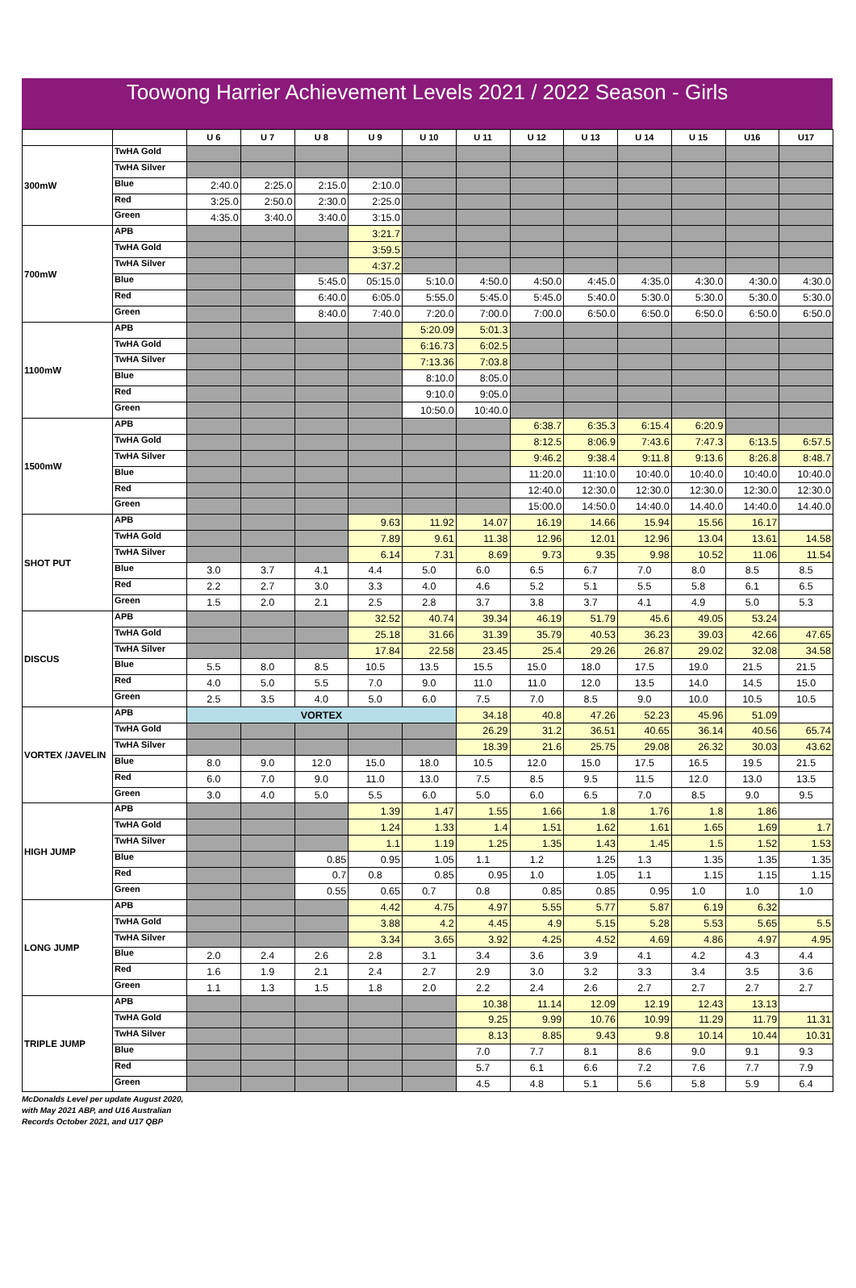Toowong Harrier Achievement Levels 2021 / 2022 Season - Girls
| | | U 6 | U 7 | U 8 | U 9 | U 10 | U 11 | U 12 | U 13 | U 14 | U 15 | U16 | U17 |
| --- | --- | --- | --- | --- | --- | --- | --- | --- | --- | --- | --- | --- | --- |
| 300mW | TwHA Gold | | | | | | | | | | | | |
| | TwHA Silver | | | | | | | | | | | | |
| | Blue | 2:40.0 | 2:25.0 | 2:15.0 | 2:10.0 | | | | | | | | |
| | Red | 3:25.0 | 2:50.0 | 2:30.0 | 2:25.0 | | | | | | | | |
| | Green | 4:35.0 | 3:40.0 | 3:40.0 | 3:15.0 | | | | | | | | |
| 700mW | APB | | | | 3:21.7 | | | | | | | | |
| | TwHA Gold | | | | 3:59.5 | | | | | | | | |
| | TwHA Silver | | | | 4:37.2 | | | | | | | | |
| | Blue | | | 5:45.0 | 05:15.0 | 5:10.0 | 4:50.0 | 4:50.0 | 4:45.0 | 4:35.0 | 4:30.0 | 4:30.0 | 4:30.0 |
| | Red | | | 6:40.0 | 6:05.0 | 5:55.0 | 5:45.0 | 5:45.0 | 5:40.0 | 5:30.0 | 5:30.0 | 5:30.0 | 5:30.0 |
| | Green | | | 8:40.0 | 7:40.0 | 7:20.0 | 7:00.0 | 7:00.0 | 6:50.0 | 6:50.0 | 6:50.0 | 6:50.0 | 6:50.0 |
| 1100mW | APB | | | | | 5:20.09 | 5:01.3 | | | | | | |
| | TwHA Gold | | | | | 6:16.73 | 6:02.5 | | | | | | |
| | TwHA Silver | | | | | 7:13.36 | 7:03.8 | | | | | | |
| | Blue | | | | | 8:10.0 | 8:05.0 | | | | | | |
| | Red | | | | | 9:10.0 | 9:05.0 | | | | | | |
| | Green | | | | | 10:50.0 | 10:40.0 | | | | | | |
| 1500mW | APB | | | | | | | 6:38.7 | 6:35.3 | 6:15.4 | 6:20.9 | | |
| | TwHA Gold | | | | | | | 8:12.5 | 8:06.9 | 7:43.6 | 7:47.3 | 6:13.5 | 6:57.5 |
| | TwHA Silver | | | | | | | 9:46.2 | 9:38.4 | 9:11.8 | 9:13.6 | 8:26.8 | 8:48.7 |
| | Blue | | | | | | | 11:20.0 | 11:10.0 | 10:40.0 | 10:40.0 | 10:40.0 | 10:40.0 |
| | Red | | | | | | | 12:40.0 | 12:30.0 | 12:30.0 | 12:30.0 | 12:30.0 | 12:30.0 |
| | Green | | | | | | | 15:00.0 | 14:50.0 | 14:40.0 | 14.40.0 | 14:40.0 | 14.40.0 |
| SHOT PUT | APB | | | | 9.63 | 11.92 | 14.07 | 16.19 | 14.66 | 15.94 | 15.56 | 16.17 | |
| | TwHA Gold | | | | 7.89 | 9.61 | 11.38 | 12.96 | 12.01 | 12.96 | 13.04 | 13.61 | 14.58 |
| | TwHA Silver | | | | 6.14 | 7.31 | 8.69 | 9.73 | 9.35 | 9.98 | 10.52 | 11.06 | 11.54 |
| | Blue | 3.0 | 3.7 | 4.1 | 4.4 | 5.0 | 6.0 | 6.5 | 6.7 | 7.0 | 8.0 | 8.5 | 8.5 |
| | Red | 2.2 | 2.7 | 3.0 | 3.3 | 4.0 | 4.6 | 5.2 | 5.1 | 5.5 | 5.8 | 6.1 | 6.5 |
| | Green | 1.5 | 2.0 | 2.1 | 2.5 | 2.8 | 3.7 | 3.8 | 3.7 | 4.1 | 4.9 | 5.0 | 5.3 |
| DISCUS | APB | | | | 32.52 | 40.74 | 39.34 | 46.19 | 51.79 | 45.6 | 49.05 | 53.24 | |
| | TwHA Gold | | | | 25.18 | 31.66 | 31.39 | 35.79 | 40.53 | 36.23 | 39.03 | 42.66 | 47.65 |
| | TwHA Silver | | | | 17.84 | 22.58 | 23.45 | 25.4 | 29.26 | 26.87 | 29.02 | 32.08 | 34.58 |
| | Blue | 5.5 | 8.0 | 8.5 | 10.5 | 13.5 | 15.5 | 15.0 | 18.0 | 17.5 | 19.0 | 21.5 | 21.5 |
| | Red | 4.0 | 5.0 | 5.5 | 7.0 | 9.0 | 11.0 | 11.0 | 12.0 | 13.5 | 14.0 | 14.5 | 15.0 |
| | Green | 2.5 | 3.5 | 4.0 | 5.0 | 6.0 | 7.5 | 7.0 | 8.5 | 9.0 | 10.0 | 10.5 | 10.5 |
| VORTEX /JAVELIN | APB | VORTEX | | | | | 34.18 | 40.8 | 47.26 | 52.23 | 45.96 | 51.09 | |
| | TwHA Gold | | | | | | 26.29 | 31.2 | 36.51 | 40.65 | 36.14 | 40.56 | 65.74 |
| | TwHA Silver | | | | | | 18.39 | 21.6 | 25.75 | 29.08 | 26.32 | 30.03 | 43.62 |
| | Blue | 8.0 | 9.0 | 12.0 | 15.0 | 18.0 | 10.5 | 12.0 | 15.0 | 17.5 | 16.5 | 19.5 | 21.5 |
| | Red | 6.0 | 7.0 | 9.0 | 11.0 | 13.0 | 7.5 | 8.5 | 9.5 | 11.5 | 12.0 | 13.0 | 13.5 |
| | Green | 3.0 | 4.0 | 5.0 | 5.5 | 6.0 | 5.0 | 6.0 | 6.5 | 7.0 | 8.5 | 9.0 | 9.5 |
| HIGH JUMP | APB | | | | 1.39 | 1.47 | 1.55 | 1.66 | 1.8 | 1.76 | 1.8 | 1.86 | |
| | TwHA Gold | | | | 1.24 | 1.33 | 1.4 | 1.51 | 1.62 | 1.61 | 1.65 | 1.69 | 1.7 |
| | TwHA Silver | | | | 1.1 | 1.19 | 1.25 | 1.35 | 1.43 | 1.45 | 1.5 | 1.52 | 1.53 |
| | Blue | | | 0.85 | 0.95 | 1.05 | 1.1 | 1.2 | 1.25 | 1.3 | 1.35 | 1.35 | 1.35 |
| | Red | | | 0.7 | 0.8 | 0.85 | 0.95 | 1.0 | 1.05 | 1.1 | 1.15 | 1.15 | 1.15 |
| | Green | | | 0.55 | 0.65 | 0.7 | 0.8 | 0.85 | 0.85 | 0.95 | 1.0 | 1.0 | 1.0 |
| LONG JUMP | APB | | | | 4.42 | 4.75 | 4.97 | 5.55 | 5.77 | 5.87 | 6.19 | 6.32 | |
| | TwHA Gold | | | | 3.88 | 4.2 | 4.45 | 4.9 | 5.15 | 5.28 | 5.53 | 5.65 | 5.5 |
| | TwHA Silver | | | | 3.34 | 3.65 | 3.92 | 4.25 | 4.52 | 4.69 | 4.86 | 4.97 | 4.95 |
| | Blue | 2.0 | 2.4 | 2.6 | 2.8 | 3.1 | 3.4 | 3.6 | 3.9 | 4.1 | 4.2 | 4.3 | 4.4 |
| | Red | 1.6 | 1.9 | 2.1 | 2.4 | 2.7 | 2.9 | 3.0 | 3.2 | 3.3 | 3.4 | 3.5 | 3.6 |
| | Green | 1.1 | 1.3 | 1.5 | 1.8 | 2.0 | 2.2 | 2.4 | 2.6 | 2.7 | 2.7 | 2.7 | 2.7 |
| TRIPLE JUMP | APB | | | | | | 10.38 | 11.14 | 12.09 | 12.19 | 12.43 | 13.13 | |
| | TwHA Gold | | | | | | 9.25 | 9.99 | 10.76 | 10.99 | 11.29 | 11.79 | 11.31 |
| | TwHA Silver | | | | | | 8.13 | 8.85 | 9.43 | 9.8 | 10.14 | 10.44 | 10.31 |
| | Blue | | | | | | 7.0 | 7.7 | 8.1 | 8.6 | 9.0 | 9.1 | 9.3 |
| | Red | | | | | | 5.7 | 6.1 | 6.6 | 7.2 | 7.6 | 7.7 | 7.9 |
| | Green | | | | | | 4.5 | 4.8 | 5.1 | 5.6 | 5.8 | 5.9 | 6.4 |
McDonalds Level per update August 2020,
with May 2021 ABP, and U16 Australian
Records October 2021, and U17 QBP